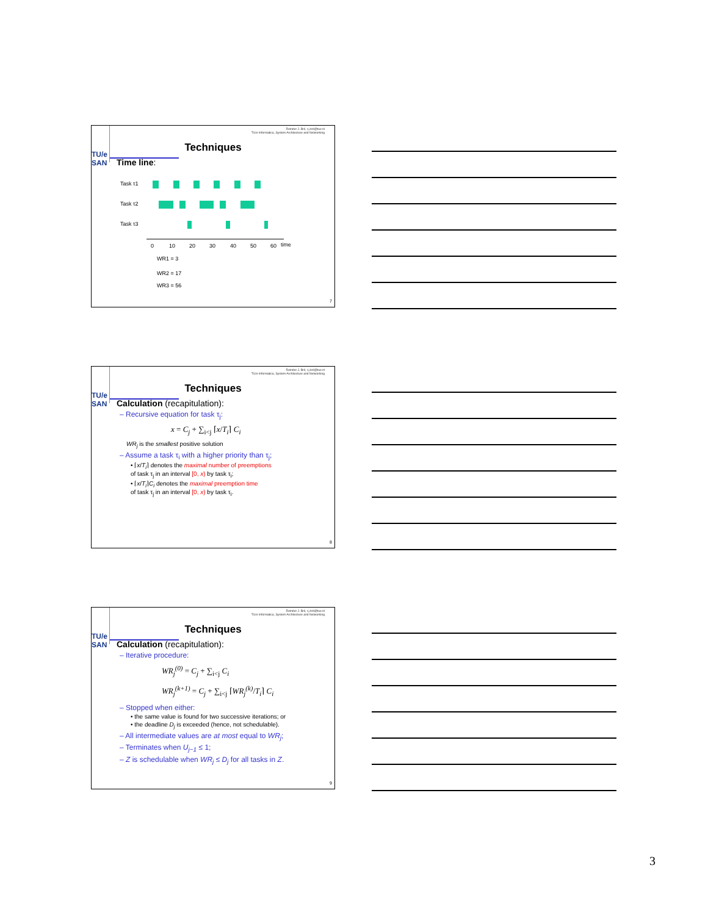TU/e SAN
Reinder J. Bril, r.j.bril@tue.nl
TU/e Informatica, System Architecture and Networking
Techniques
Time line:
Task τ1
Task τ2
Task τ3
0
10
20
30
40
50
60
time
WR1 = 3
WR2 = 17
WR3 = 56
7
TU/e SAN
Reinder J. Bril, r.j.bril@tue.nl
TU/e Informatica, System Architecture and Networking
Techniques
Calculation (recapitulation):
– Recursive equation for task τ<sub>j</sub>:
x = C<sub>j</sub> + ∑<sub>i<j</sub> ⌈x/T<sub>i</sub>⌉ C<sub>i</sub>
WR<sub>j</sub> is the smallest positive solution
– Assume a task τ<sub>i</sub> with a higher priority than τ<sub>j</sub>;
• ⌈x/T<sub>i</sub>⌉ denotes the maximal number of preemptions
of task τ<sub>j</sub> in an interval [0, x) by task τ<sub>i</sub>;
• ⌈x/T<sub>i</sub>⌉C<sub>i</sub> denotes the maximal preemption time
of task τ<sub>j</sub> in an interval [0, x) by task τ<sub>i</sub>.
8
TU/e SAN
Reinder J. Bril, r.j.bril@tue.nl
TU/e Informatica, System Architecture and Networking
Techniques
Calculation (recapitulation):
– Iterative procedure:
WR<sub>j</sub><sup>(0)</sup> = C<sub>j</sub> + ∑<sub>i<j</sub> C<sub>i</sub>
WR<sub>j</sub><sup>(k+1)</sup> = C<sub>j</sub> + ∑<sub>i<j</sub> ⌈WR<sub>j</sub><sup>(k)</sup>/T<sub>i</sub>⌉ C<sub>i</sub>
– Stopped when either:
• the same value is found for two successive iterations; or
• the deadline D<sub>j</sub> is exceeded (hence, not schedulable).
– All intermediate values are at most equal to WR<sub>j</sub>;
– Terminates when U<sub>j−1</sub> ≤ 1;
– Z is schedulable when WR<sub>j</sub> ≤ D<sub>j</sub> for all tasks in Z.
9
3